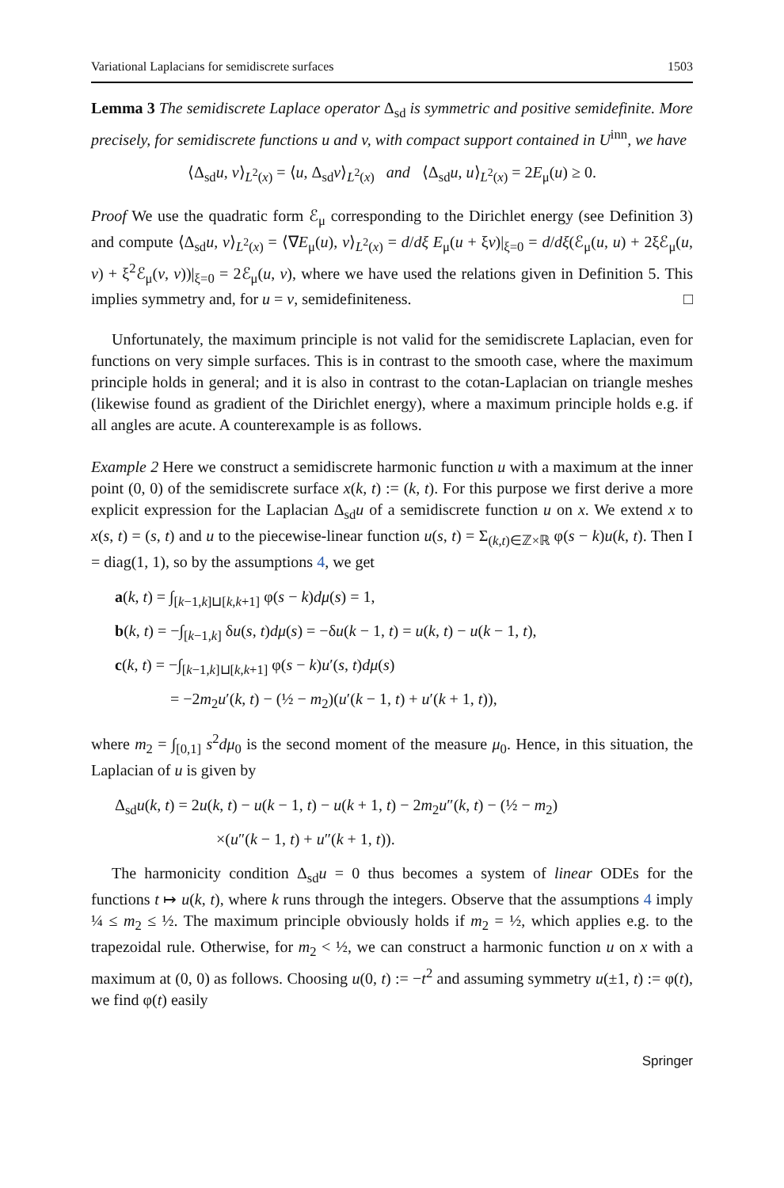Variational Laplacians for semidiscrete surfaces 1503
Lemma 3 The semidiscrete Laplace operator Δ<sub>sd</sub> is symmetric and positive semidefinite. More precisely, for semidiscrete functions u and v, with compact support contained in U<sup>inn</sup>, we have
⟨Δ<sub>sd</sub>u, v⟩<sub>L<sup>2</sup>(x)</sub> = ⟨u, Δ<sub>sd</sub>v⟩<sub>L<sup>2</sup>(x)</sub> and ⟨Δ<sub>sd</sub>u, u⟩<sub>L<sup>2</sup>(x)</sub> = 2E<sub>μ</sub>(u) ≥ 0.
Proof We use the quadratic form ℰ<sub>μ</sub> corresponding to the Dirichlet energy (see Definition 3) and compute ⟨Δ<sub>sd</sub>u, v⟩<sub>L<sup>2</sup>(x)</sub> = ⟨∇E<sub>μ</sub>(u), v⟩<sub>L<sup>2</sup>(x)</sub> = d/dξ E<sub>μ</sub>(u + ξv)|<sub>ξ=0</sub> = d/dξ(ℰ<sub>μ</sub>(u, u) + 2ξℰ<sub>μ</sub>(u, v) + ξ<sup>2</sup>ℰ<sub>μ</sub>(v, v))|<sub>ξ=0</sub> = 2ℰ<sub>μ</sub>(u, v), where we have used the relations given in Definition 5. This implies symmetry and, for u = v, semidefiniteness. □
Unfortunately, the maximum principle is not valid for the semidiscrete Laplacian, even for functions on very simple surfaces. This is in contrast to the smooth case, where the maximum principle holds in general; and it is also in contrast to the cotan-Laplacian on triangle meshes (likewise found as gradient of the Dirichlet energy), where a maximum principle holds e.g. if all angles are acute. A counterexample is as follows.
Example 2 Here we construct a semidiscrete harmonic function u with a maximum at the inner point (0, 0) of the semidiscrete surface x(k, t) := (k, t). For this purpose we first derive a more explicit expression for the Laplacian Δ<sub>sd</sub>u of a semidiscrete function u on x. We extend x to x(s, t) = (s, t) and u to the piecewise-linear function u(s, t) = Σ<sub>(k,t)∈ℤ×ℝ</sub> φ(s − k)u(k, t). Then I = diag(1, 1), so by the assumptions 4, we get
a(k, t) = ∫<sub>[k−1,k]⊔[k,k+1]</sub> φ(s − k)dμ(s) = 1,
b(k, t) = −∫<sub>[k−1,k]</sub> δu(s, t)dμ(s) = −δu(k − 1, t) = u(k, t) − u(k − 1, t),
c(k, t) = −∫<sub>[k−1,k]⊔[k,k+1]</sub> φ(s − k)u′(s, t)dμ(s)
= −2m<sub>2</sub>u′(k, t) − (½ − m<sub>2</sub>)(u′(k − 1, t) + u′(k + 1, t)),
where m<sub>2</sub> = ∫<sub>[0,1]</sub> s<sup>2</sup>dμ<sub>0</sub> is the second moment of the measure μ<sub>0</sub>. Hence, in this situation, the Laplacian of u is given by
Δ<sub>sd</sub>u(k, t) = 2u(k, t) − u(k − 1, t) − u(k + 1, t) − 2m<sub>2</sub>u″(k, t) − (½ − m<sub>2</sub>)
×(u″(k − 1, t) + u″(k + 1, t)).
The harmonicity condition Δ<sub>sd</sub>u = 0 thus becomes a system of linear ODEs for the functions t ↦ u(k, t), where k runs through the integers. Observe that the assumptions 4 imply ¼ ≤ m<sub>2</sub> ≤ ½. The maximum principle obviously holds if m<sub>2</sub> = ½, which applies e.g. to the trapezoidal rule. Otherwise, for m<sub>2</sub> < ½, we can construct a harmonic function u on x with a maximum at (0, 0) as follows. Choosing u(0, t) := −t<sup>2</sup> and assuming symmetry u(±1, t) := φ(t), we find φ(t) easily
Springer